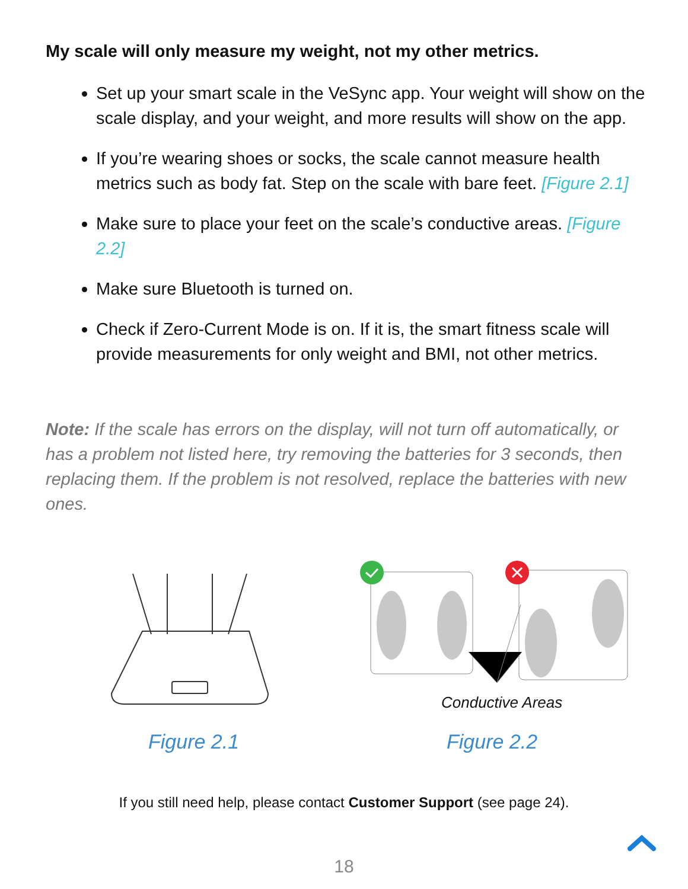My scale will only measure my weight, not my other metrics.
Set up your smart scale in the VeSync app. Your weight will show on the scale display, and your weight, and more results will show on the app.
If you’re wearing shoes or socks, the scale cannot measure health metrics such as body fat. Step on the scale with bare feet. [Figure 2.1]
Make sure to place your feet on the scale’s conductive areas. [Figure 2.2]
Make sure Bluetooth is turned on.
Check if Zero-Current Mode is on. If it is, the smart fitness scale will provide measurements for only weight and BMI, not other metrics.
Note: If the scale has errors on the display, will not turn off automatically, or has a problem not listed here, try removing the batteries for 3 seconds, then replacing them. If the problem is not resolved, replace the batteries with new ones.
Conductive Areas
Figure 2.1 Figure 2.2
If you still need help, please contact Customer Support (see page 24).
18